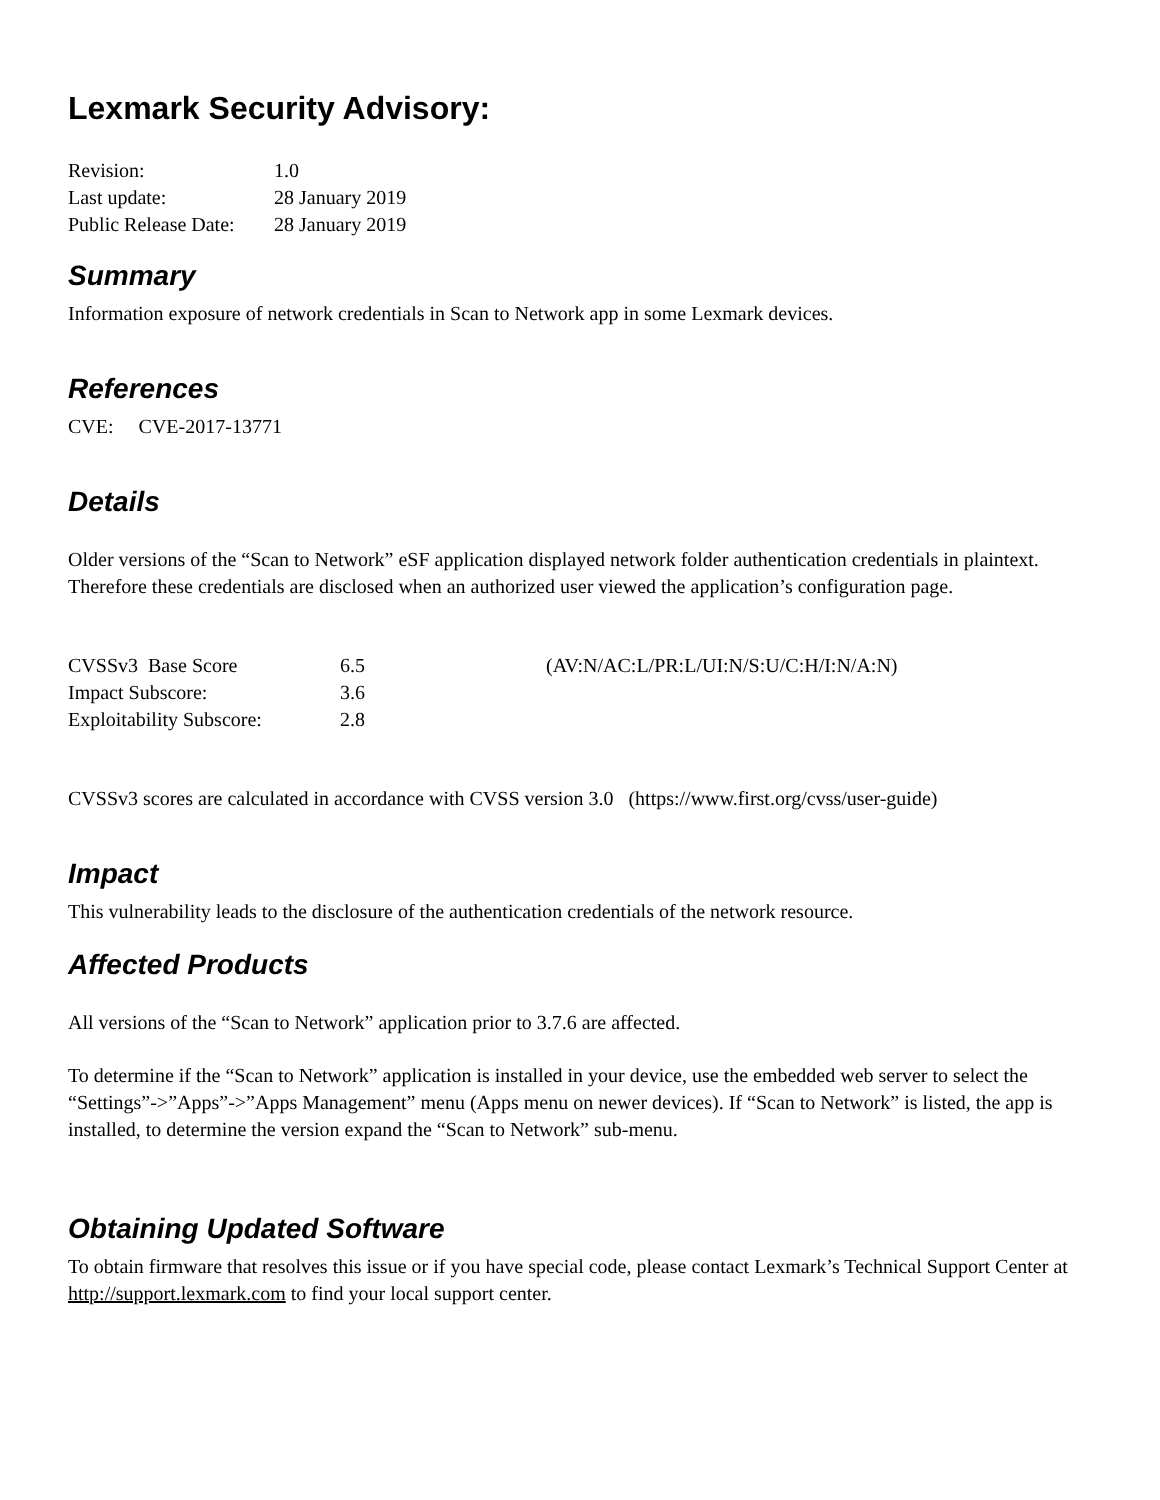Lexmark Security Advisory:
| Revision: | 1.0 |
| Last update: | 28 January 2019 |
| Public Release Date: | 28 January 2019 |
Summary
Information exposure of network credentials in Scan to Network app in some Lexmark devices.
References
CVE: CVE-2017-13771
Details
Older versions of the “Scan to Network” eSF application displayed network folder authentication credentials in plaintext. Therefore these credentials are disclosed when an authorized user viewed the application’s configuration page.
| CVSSv3 Base Score | 6.5 | (AV:N/AC:L/PR:L/UI:N/S:U/C:H/I:N/A:N) |
| Impact Subscore: | 3.6 | |
| Exploitability Subscore: | 2.8 | |
CVSSv3 scores are calculated in accordance with CVSS version 3.0 (https://www.first.org/cvss/user-guide)
Impact
This vulnerability leads to the disclosure of the authentication credentials of the network resource.
Affected Products
All versions of the “Scan to Network” application prior to 3.7.6 are affected.
To determine if the “Scan to Network” application is installed in your device, use the embedded web server to select the “Settings”->”Apps”->”Apps Management” menu (Apps menu on newer devices). If “Scan to Network” is listed, the app is installed, to determine the version expand the “Scan to Network” sub-menu.
Obtaining Updated Software
To obtain firmware that resolves this issue or if you have special code, please contact Lexmark’s Technical Support Center at http://support.lexmark.com to find your local support center.